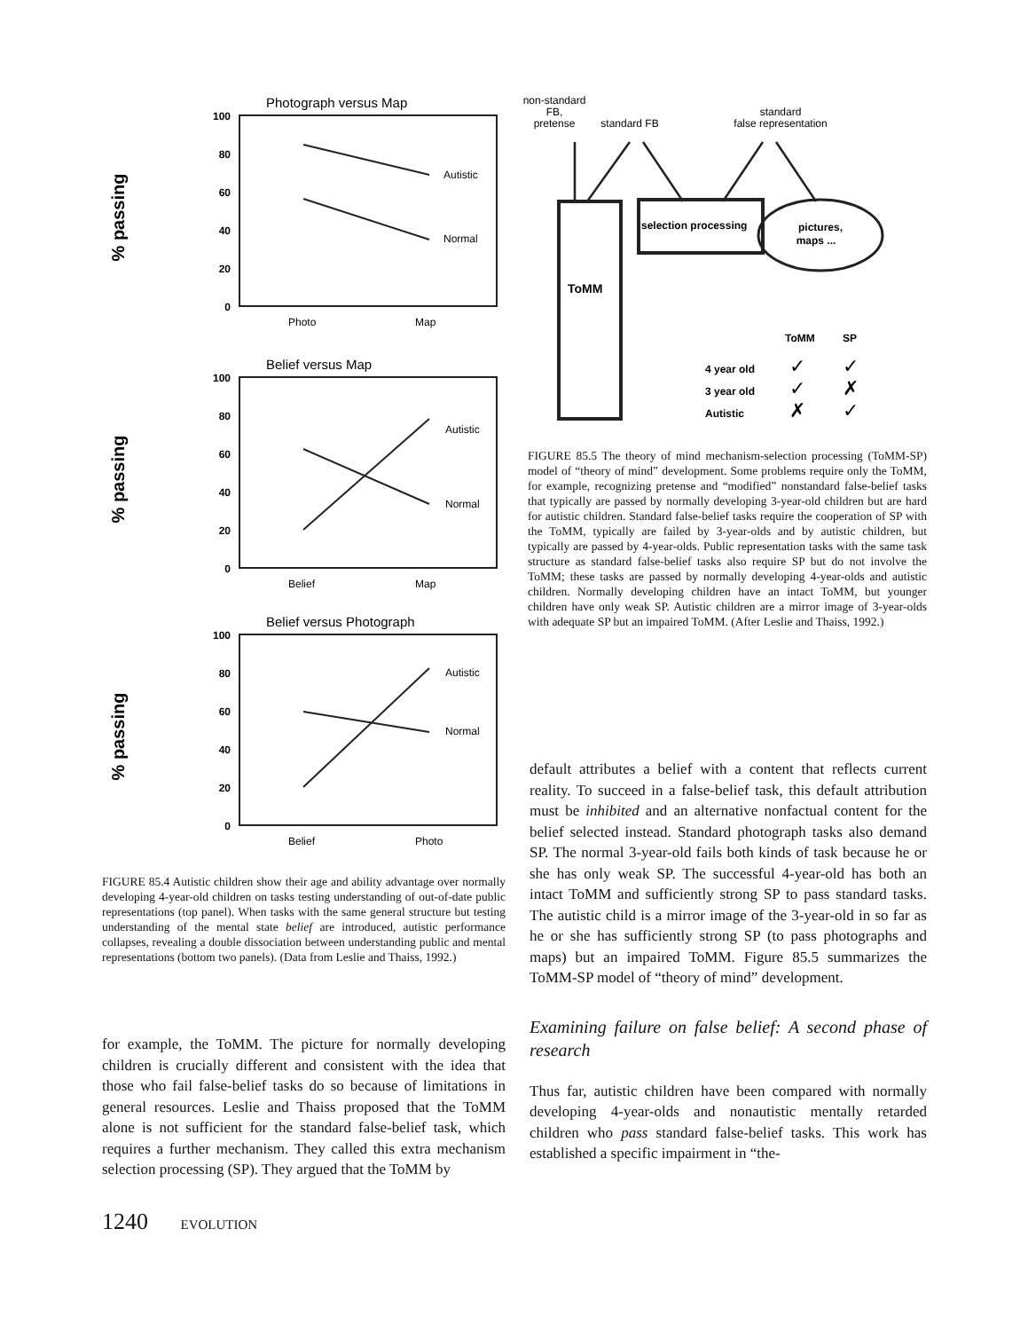Photograph versus Map
100
80
60
40
20
0
Autistic
Normal
Photo
Map
% passing
Belief versus Map
100
80
60
40
20
0
Autistic
Normal
Belief
Map
% passing
Belief versus Photograph
100
80
60
40
20
0
Autistic
Normal
Belief
Photo
% passing
FIGURE 85.4 Autistic children show their age and ability advantage over normally developing 4-year-old children on tasks testing understanding of out-of-date public representations (top panel). When tasks with the same general structure but testing understanding of the mental state belief are introduced, autistic performance collapses, revealing a double dissociation between understanding public and mental representations (bottom two panels). (Data from Leslie and Thaiss, 1992.)
for example, the ToMM. The picture for normally developing children is crucially different and consistent with the idea that those who fail false-belief tasks do so because of limitations in general resources. Leslie and Thaiss proposed that the ToMM alone is not sufficient for the standard false-belief task, which requires a further mechanism. They called this extra mechanism selection processing (SP). They argued that the ToMM by
1240 EVOLUTION
non-standard
FB,
pretense
standard FB
standard
false representation
selection processing
pictures,
maps ...
ToMM
ToMM
SP
4 year old
✓
✓
3 year old
✓
✗
Autistic
✗
✓
FIGURE 85.5 The theory of mind mechanism-selection processing (ToMM-SP) model of “theory of mind” development. Some problems require only the ToMM, for example, recognizing pretense and “modified” nonstandard false-belief tasks that typically are passed by normally developing 3-year-old children but are hard for autistic children. Standard false-belief tasks require the cooperation of SP with the ToMM, typically are failed by 3-year-olds and by autistic children, but typically are passed by 4-year-olds. Public representation tasks with the same task structure as standard false-belief tasks also require SP but do not involve the ToMM; these tasks are passed by normally developing 4-year-olds and autistic children. Normally developing children have an intact ToMM, but younger children have only weak SP. Autistic children are a mirror image of 3-year-olds with adequate SP but an impaired ToMM. (After Leslie and Thaiss, 1992.)
default attributes a belief with a content that reflects current reality. To succeed in a false-belief task, this default attribution must be inhibited and an alternative nonfactual content for the belief selected instead. Standard photograph tasks also demand SP. The normal 3-year-old fails both kinds of task because he or she has only weak SP. The successful 4-year-old has both an intact ToMM and sufficiently strong SP to pass standard tasks. The autistic child is a mirror image of the 3-year-old in so far as he or she has sufficiently strong SP (to pass photographs and maps) but an impaired ToMM. Figure 85.5 summarizes the ToMM-SP model of “theory of mind” development.
Examining failure on false belief: A second phase of research
Thus far, autistic children have been compared with normally developing 4-year-olds and nonautistic mentally retarded children who pass standard false-belief tasks. This work has established a specific impairment in “the-